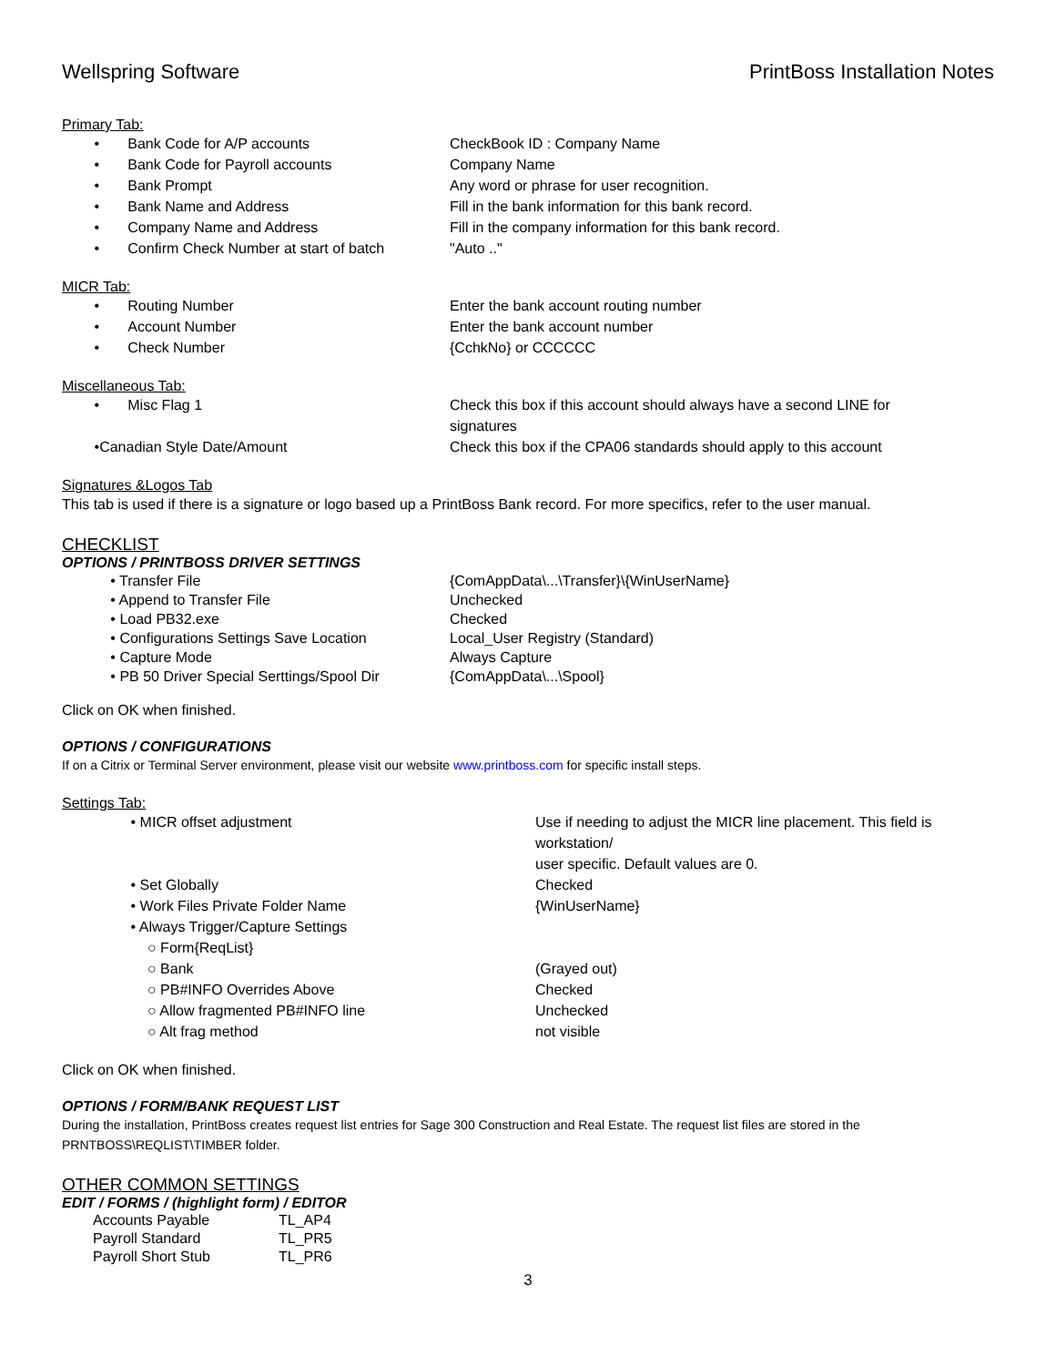Wellspring Software PrintBoss Installation Notes
Primary Tab:
| • Bank Code for A/P accounts | CheckBook ID : Company Name |
| • Bank Code for Payroll accounts | Company Name |
| • Bank Prompt | Any word or phrase for user recognition. |
| • Bank Name and Address | Fill in the bank information for this bank record. |
| • Company Name and Address | Fill in the company information for this bank record. |
| • Confirm Check Number at start of batch | "Auto .." |
MICR Tab:
| • Routing Number | Enter the bank account routing number |
| • Account Number | Enter the bank account number |
| • Check Number | {CchkNo} or CCCCCC |
Miscellaneous Tab:
| • Misc Flag 1 | Check this box if this account should always have a second LINE for signatures |
| •Canadian Style Date/Amount | Check this box if the CPA06 standards should apply to this account |
Signatures &Logos Tab
This tab is used if there is a signature or logo based up a PrintBoss Bank record. For more specifics, refer to the user manual.
CHECKLIST
OPTIONS / PRINTBOSS DRIVER SETTINGS
| • Transfer File | {ComAppData\...\Transfer}\{WinUserName} |
| • Append to Transfer File | Unchecked |
| • Load PB32.exe | Checked |
| • Configurations Settings Save Location | Local_User Registry (Standard) |
| • Capture Mode | Always Capture |
| • PB 50 Driver Special Serttings/Spool Dir | {ComAppData\...\Spool} |
Click on OK when finished.
OPTIONS / CONFIGURATIONS
If on a Citrix or Terminal Server environment, please visit our website www.printboss.com for specific install steps.
Settings Tab:
| • MICR offset adjustment | Use if needing to adjust the MICR line placement. This field is workstation/ user specific. Default values are 0. |
| • Set Globally | Checked |
| • Work Files Private Folder Name | {WinUserName} |
| • Always Trigger/Capture Settings | |
| ○ Form{ReqList} | |
| ○ Bank | (Grayed out) |
| ○ PB#INFO Overrides Above | Checked |
| ○ Allow fragmented PB#INFO line | Unchecked |
| ○ Alt frag method | not visible |
Click on OK when finished.
OPTIONS / FORM/BANK REQUEST LIST
During the installation, PrintBoss creates request list entries for Sage 300 Construction and Real Estate. The request list files are stored in the PRNTBOSS\REQLIST\TIMBER folder.
OTHER COMMON SETTINGS
EDIT / FORMS / (highlight form) / EDITOR
| Accounts Payable | TL_AP4 |
| Payroll Standard | TL_PR5 |
| Payroll Short Stub | TL_PR6 |
3